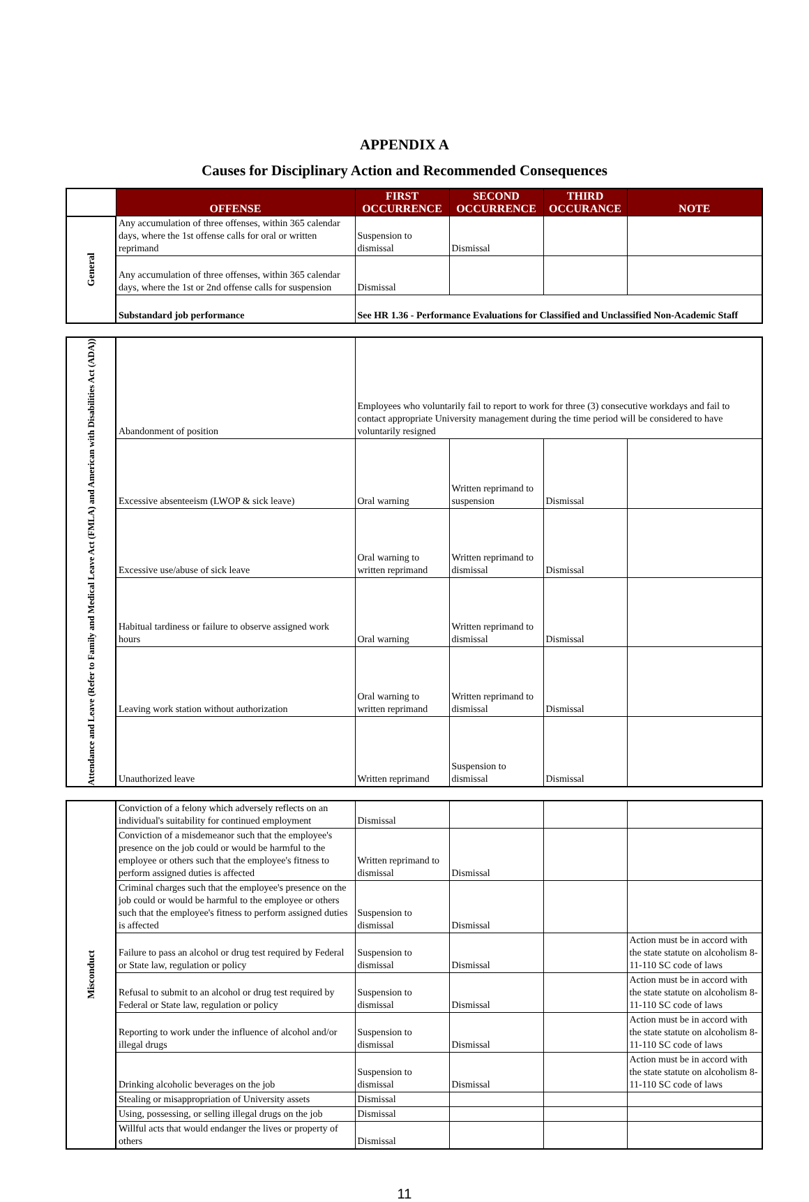APPENDIX A
Causes for Disciplinary Action and Recommended Consequences
| | OFFENSE | FIRST OCCURRENCE | SECOND OCCURRENCE | THIRD OCCURANCE | NOTE |
| General | Any accumulation of three offenses, within 365 calendar days, where the 1st offense calls for oral or written reprimand | Suspension to dismissal | Dismissal | | |
| | Any accumulation of three offenses, within 365 calendar days, where the 1st or 2nd offense calls for suspension | Dismissal | | | |
| | Substandard job performance | See HR 1.36 - Performance Evaluations for Classified and Unclassified Non-Academic Staff | | | |
| Attendance and Leave (Refer to Family and Medical Leave Act (FMLA) and American with Disabilities Act (ADA)) | Abandonment of position | Employees who voluntarily fail to report to work for three (3) consecutive workdays and fail to contact appropriate University management during the time period will be considered to have voluntarily resigned | | | |
| | Excessive absenteeism (LWOP & sick leave) | Oral warning | Written reprimand to suspension | Dismissal | |
| | Excessive use/abuse of sick leave | Oral warning to written reprimand | Written reprimand to dismissal | Dismissal | |
| | Habitual tardiness or failure to observe assigned work hours | Oral warning | Written reprimand to dismissal | Dismissal | |
| | Leaving work station without authorization | Oral warning to written reprimand | Written reprimand to dismissal | Dismissal | |
| | Unauthorized leave | Written reprimand | Suspension to dismissal | Dismissal | |
| Misconduct | Conviction of a felony which adversely reflects on an individual's suitability for continued employment | Dismissal | | | |
| | Conviction of a misdemeanor such that the employee's presence on the job could or would be harmful to the employee or others such that the employee's fitness to perform assigned duties is affected | Written reprimand to dismissal | Dismissal | | |
| | Criminal charges such that the employee's presence on the job could or would be harmful to the employee or others such that the employee's fitness to perform assigned duties is affected | Suspension to dismissal | Dismissal | | |
| | Failure to pass an alcohol or drug test required by Federal or State law, regulation or policy | Suspension to dismissal | Dismissal | | Action must be in accord with the state statute on alcoholism 8-11-110 SC code of laws |
| | Refusal to submit to an alcohol or drug test required by Federal or State law, regulation or policy | Suspension to dismissal | Dismissal | | Action must be in accord with the state statute on alcoholism 8-11-110 SC code of laws |
| | Reporting to work under the influence of alcohol and/or illegal drugs | Suspension to dismissal | Dismissal | | Action must be in accord with the state statute on alcoholism 8-11-110 SC code of laws |
| | Drinking alcoholic beverages on the job | Suspension to dismissal | Dismissal | | Action must be in accord with the state statute on alcoholism 8-11-110 SC code of laws |
| | Stealing or misappropriation of University assets | Dismissal | | | |
| | Using, possessing, or selling illegal drugs on the job | Dismissal | | | |
| | Willful acts that would endanger the lives or property of others | Dismissal | | | |
11